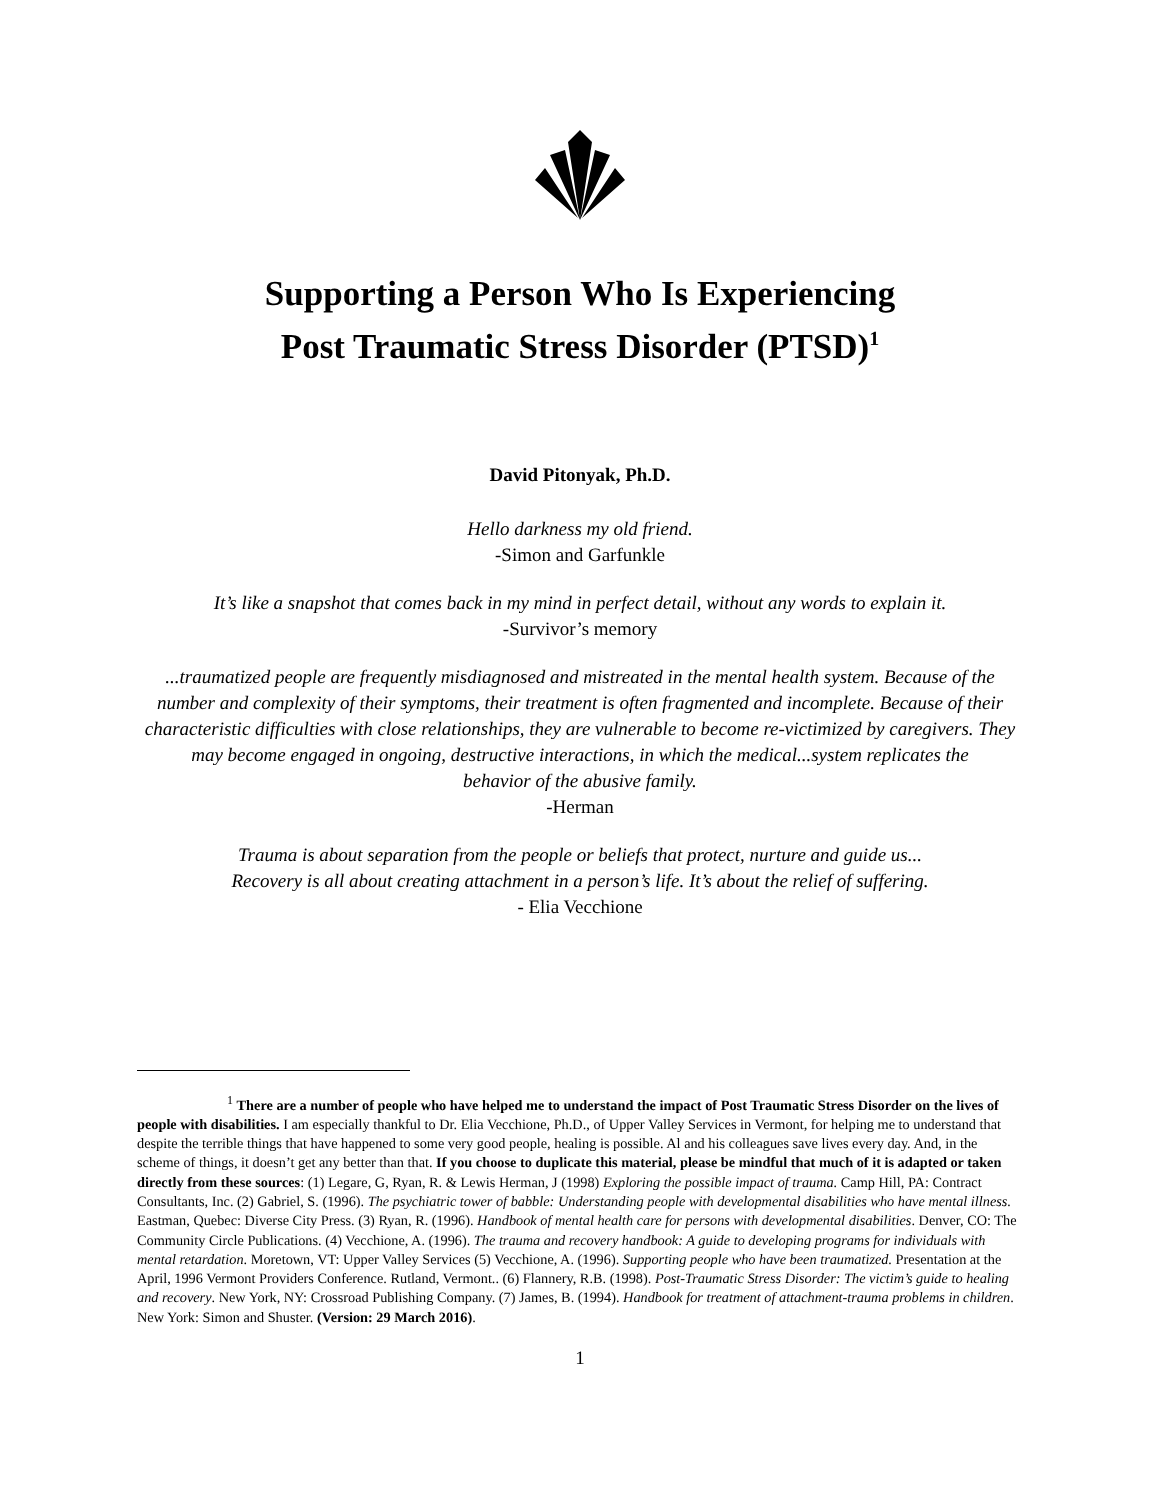Supporting a Person Who Is Experiencing
Post Traumatic Stress Disorder (PTSD)<sup>1</sup>
David Pitonyak, Ph.D.
Hello darkness my old friend.
-Simon and Garfunkle
It’s like a snapshot that comes back in my mind in perfect detail, without any words to explain it.
-Survivor’s memory
...traumatized people are frequently misdiagnosed and mistreated in the mental health system. Because of the number and complexity of their symptoms, their treatment is often fragmented and incomplete. Because of their characteristic difficulties with close relationships, they are vulnerable to become re-victimized by caregivers. They may become engaged in ongoing, destructive interactions, in which the medical...system replicates the
behavior of the abusive family.
-Herman
Trauma is about separation from the people or beliefs that protect, nurture and guide us...
Recovery is all about creating attachment in a person’s life. It’s about the relief of suffering.
- Elia Vecchione
<sup>1</sup> There are a number of people who have helped me to understand the impact of Post Traumatic Stress Disorder on the lives of people with disabilities. I am especially thankful to Dr. Elia Vecchione, Ph.D., of Upper Valley Services in Vermont, for helping me to understand that despite the terrible things that have happened to some very good people, healing is possible. Al and his colleagues save lives every day. And, in the scheme of things, it doesn’t get any better than that. If you choose to duplicate this material, please be mindful that much of it is adapted or taken directly from these sources: (1) Legare, G, Ryan, R. & Lewis Herman, J (1998) Exploring the possible impact of trauma. Camp Hill, PA: Contract Consultants, Inc. (2) Gabriel, S. (1996). The psychiatric tower of babble: Understanding people with developmental disabilities who have mental illness. Eastman, Quebec: Diverse City Press. (3) Ryan, R. (1996). Handbook of mental health care for persons with developmental disabilities. Denver, CO: The Community Circle Publications. (4) Vecchione, A. (1996). The trauma and recovery handbook: A guide to developing programs for individuals with mental retardation. Moretown, VT: Upper Valley Services (5) Vecchione, A. (1996). Supporting people who have been traumatized. Presentation at the April, 1996 Vermont Providers Conference. Rutland, Vermont.. (6) Flannery, R.B. (1998). Post-Traumatic Stress Disorder: The victim’s guide to healing and recovery. New York, NY: Crossroad Publishing Company. (7) James, B. (1994). Handbook for treatment of attachment-trauma problems in children. New York: Simon and Shuster. (Version: 29 March 2016).
1